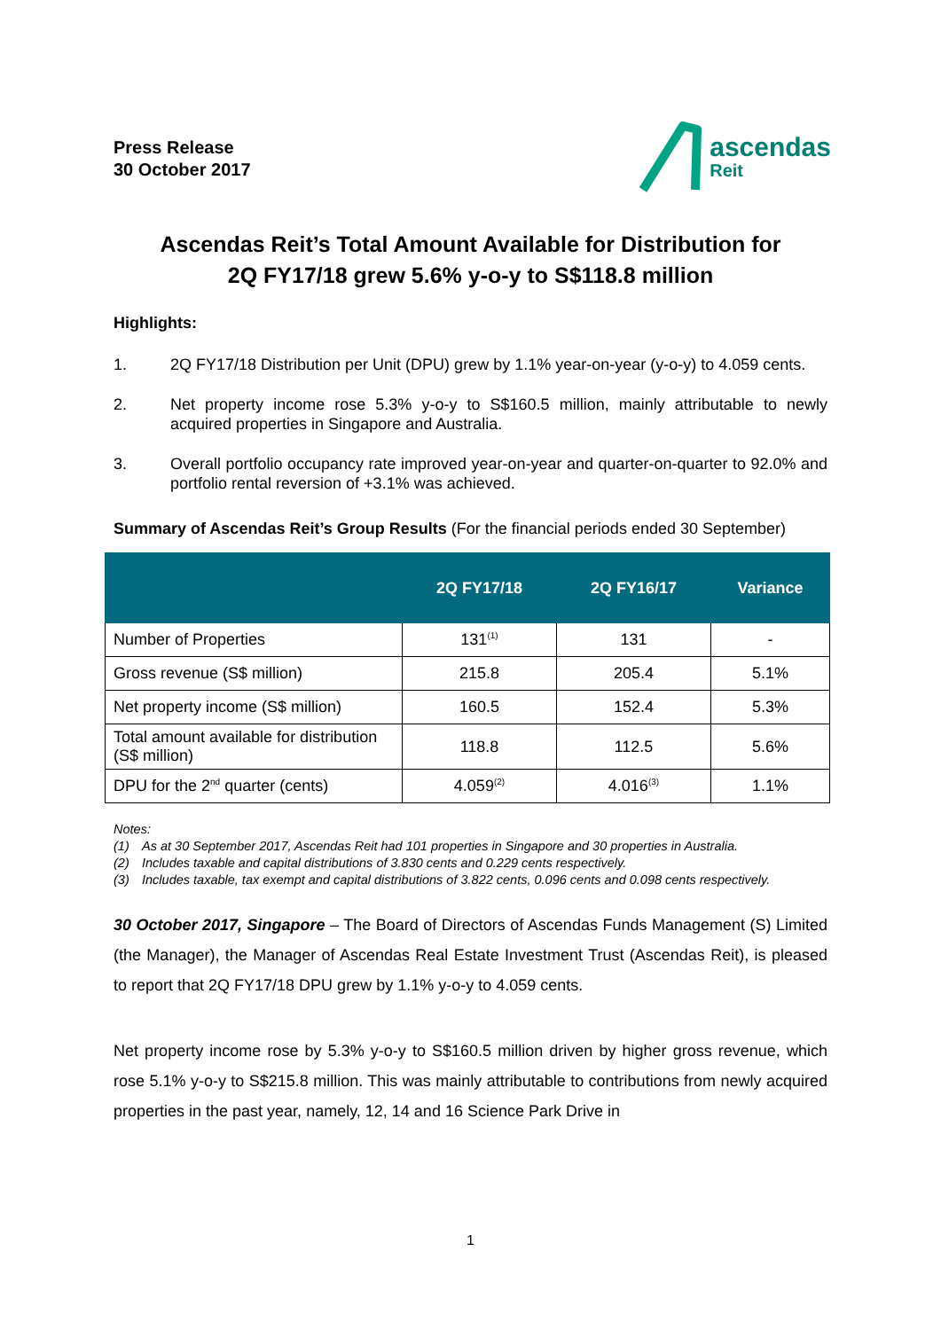Press Release
30 October 2017
ascendas
Reit
Ascendas Reit’s Total Amount Available for Distribution for
2Q FY17/18 grew 5.6% y-o-y to S$118.8 million
Highlights:
1. 2Q FY17/18 Distribution per Unit (DPU) grew by 1.1% year-on-year (y-o-y) to 4.059 cents.
2. Net property income rose 5.3% y-o-y to S$160.5 million, mainly attributable to newly acquired properties in Singapore and Australia.
3. Overall portfolio occupancy rate improved year-on-year and quarter-on-quarter to 92.0% and portfolio rental reversion of +3.1% was achieved.
Summary of Ascendas Reit’s Group Results (For the financial periods ended 30 September)
| | 2Q FY17/18 | 2Q FY16/17 | Variance |
| --- | --- | --- | --- |
| Number of Properties | 131<sup>(1)</sup> | 131 | - |
| Gross revenue (S$ million) | 215.8 | 205.4 | 5.1% |
| Net property income (S$ million) | 160.5 | 152.4 | 5.3% |
| Total amount available for distribution (S$ million) | 118.8 | 112.5 | 5.6% |
| DPU for the 2<sup>nd</sup> quarter (cents) | 4.059<sup>(2)</sup> | 4.016<sup>(3)</sup> | 1.1% |
Notes:
(1) As at 30 September 2017, Ascendas Reit had 101 properties in Singapore and 30 properties in Australia.
(2) Includes taxable and capital distributions of 3.830 cents and 0.229 cents respectively.
(3) Includes taxable, tax exempt and capital distributions of 3.822 cents, 0.096 cents and 0.098 cents respectively.
30 October 2017, Singapore – The Board of Directors of Ascendas Funds Management (S) Limited (the Manager), the Manager of Ascendas Real Estate Investment Trust (Ascendas Reit), is pleased to report that 2Q FY17/18 DPU grew by 1.1% y-o-y to 4.059 cents.
Net property income rose by 5.3% y-o-y to S$160.5 million driven by higher gross revenue, which rose 5.1% y-o-y to S$215.8 million. This was mainly attributable to contributions from newly acquired properties in the past year, namely, 12, 14 and 16 Science Park Drive in
1